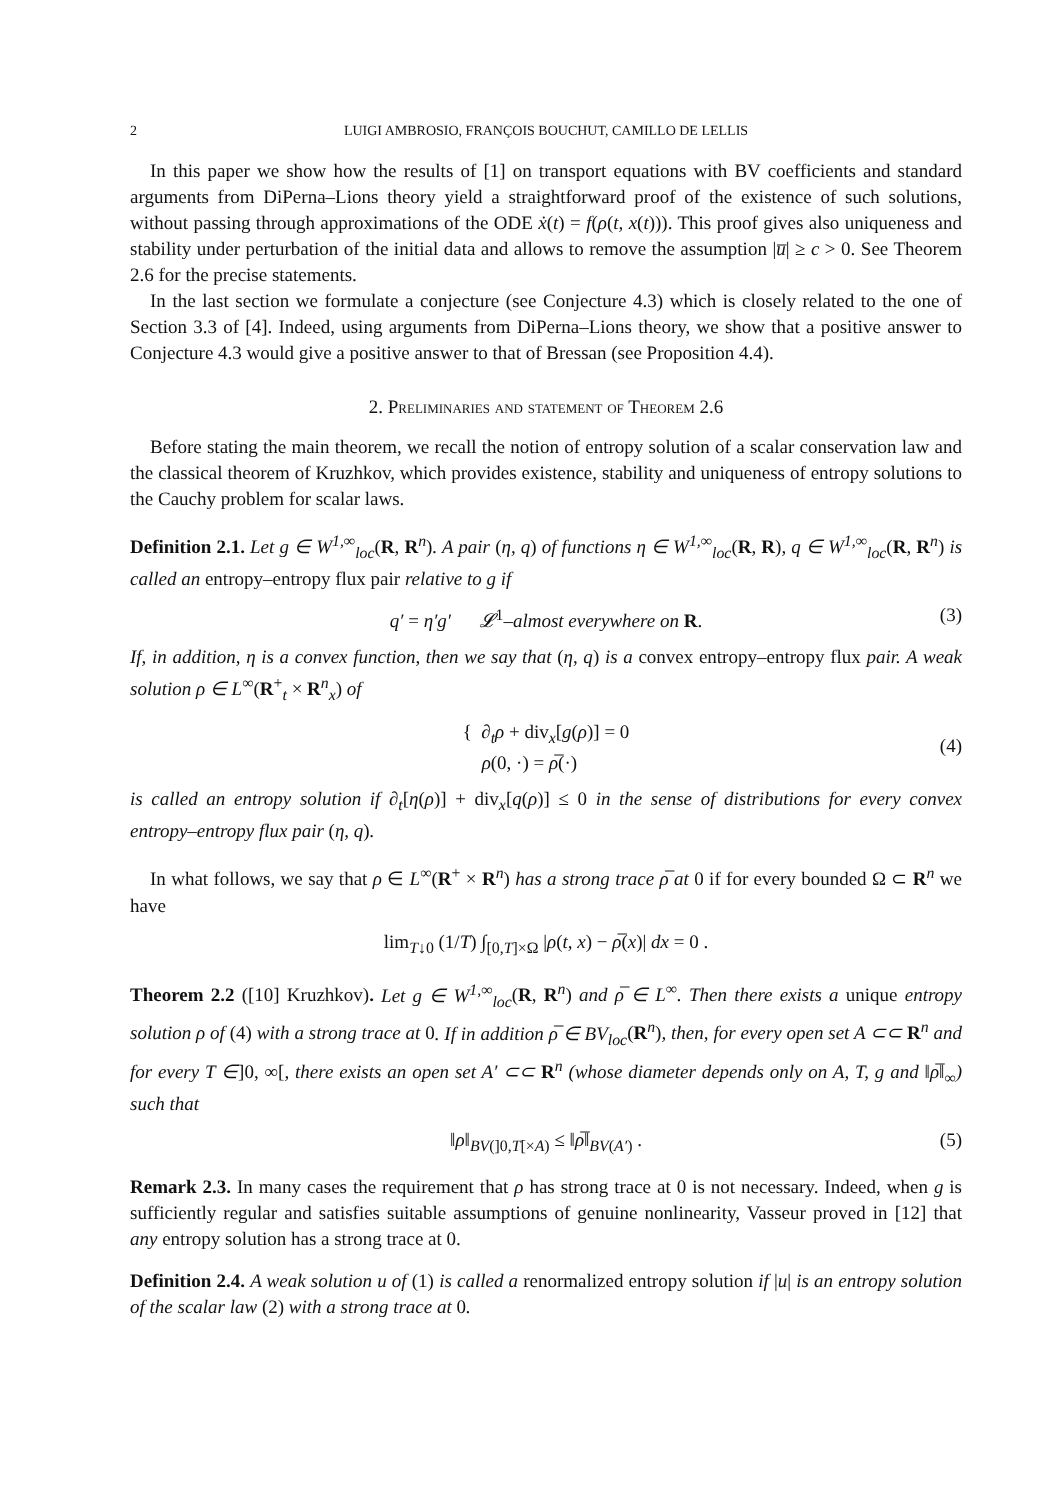2 LUIGI AMBROSIO, FRANÇOIS BOUCHUT, CAMILLO DE LELLIS
In this paper we show how the results of [1] on transport equations with BV coefficients and standard arguments from DiPerna–Lions theory yield a straightforward proof of the existence of such solutions, without passing through approximations of the ODE ẋ(t) = f(ρ(t, x(t))). This proof gives also uniqueness and stability under perturbation of the initial data and allows to remove the assumption |u̅| ≥ c > 0. See Theorem 2.6 for the precise statements.
In the last section we formulate a conjecture (see Conjecture 4.3) which is closely related to the one of Section 3.3 of [4]. Indeed, using arguments from DiPerna–Lions theory, we show that a positive answer to Conjecture 4.3 would give a positive answer to that of Bressan (see Proposition 4.4).
2. Preliminaries and statement of Theorem 2.6
Before stating the main theorem, we recall the notion of entropy solution of a scalar conservation law and the classical theorem of Kruzhkov, which provides existence, stability and uniqueness of entropy solutions to the Cauchy problem for scalar laws.
Definition 2.1. Let g ∈ W<sup>1,∞</sup><sub>loc</sub>(R, R<sup>n</sup>). A pair (η, q) of functions η ∈ W<sup>1,∞</sup><sub>loc</sub>(R, R), q ∈ W<sup>1,∞</sup><sub>loc</sub>(R, R<sup>n</sup>) is called an entropy–entropy flux pair relative to g if
q′ = η′g′ 𝓛<sup>1</sup>–almost everywhere on R. (3)
If, in addition, η is a convex function, then we say that (η, q) is a convex entropy–entropy flux pair. A weak solution ρ ∈ L<sup>∞</sup>(R<sup>+</sup><sub>t</sub> × R<sup>n</sup><sub>x</sub>) of
{ ∂<sub>t</sub>ρ + div<sub>x</sub>[g(ρ)] = 0
ρ(0, ·) = ρ̅(·)
(4)
is called an entropy solution if ∂<sub>t</sub>[η(ρ)] + div<sub>x</sub>[q(ρ)] ≤ 0 in the sense of distributions for every convex entropy–entropy flux pair (η, q).
In what follows, we say that ρ ∈ L<sup>∞</sup>(R<sup>+</sup> × R<sup>n</sup>) has a strong trace ρ̅ at 0 if for every bounded Ω ⊂ R<sup>n</sup> we have
lim<sub>T↓0</sub> (1/T) ∫<sub>[0,T]×Ω</sub> |ρ(t, x) − ρ̅(x)| dx = 0 .
Theorem 2.2 ([10] Kruzhkov). Let g ∈ W<sup>1,∞</sup><sub>loc</sub>(R, R<sup>n</sup>) and ρ̅ ∈ L<sup>∞</sup>. Then there exists a unique entropy solution ρ of (4) with a strong trace at 0. If in addition ρ̅ ∈ BV<sub>loc</sub>(R<sup>n</sup>), then, for every open set A ⊂⊂ R<sup>n</sup> and for every T ∈]0, ∞[, there exists an open set A′ ⊂⊂ R<sup>n</sup> (whose diameter depends only on A, T, g and ‖ρ̅‖<sub>∞</sub>) such that
‖ρ‖<sub>BV(]0,T[×A)</sub> ≤ ‖ρ̅‖<sub>BV(A′)</sub> . (5)
Remark 2.3. In many cases the requirement that ρ has strong trace at 0 is not necessary. Indeed, when g is sufficiently regular and satisfies suitable assumptions of genuine nonlinearity, Vasseur proved in [12] that any entropy solution has a strong trace at 0.
Definition 2.4. A weak solution u of (1) is called a renormalized entropy solution if |u| is an entropy solution of the scalar law (2) with a strong trace at 0.